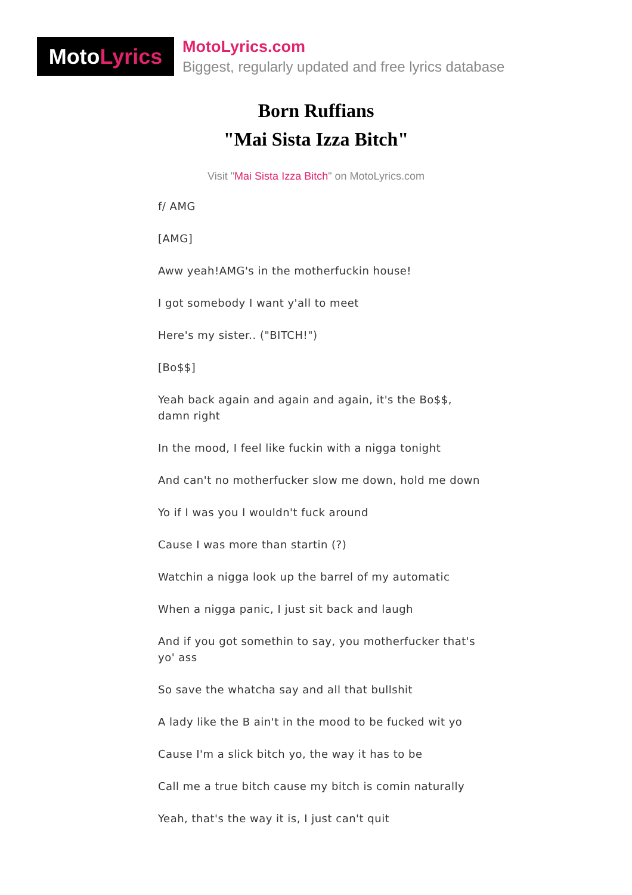Moto Lyrics
MotoLyrics.com
Biggest, regularly updated and free lyrics database
Born Ruffians
"Mai Sista Izza Bitch"
Visit "Mai Sista Izza Bitch" on MotoLyrics.com
f/ AMG
[AMG]
Aww yeah!AMG's in the motherfuckin house!
I got somebody I want y'all to meet
Here's my sister.. ("BITCH!")
[Bo$$]
Yeah back again and again and again, it's the Bo$$, damn right
In the mood, I feel like fuckin with a nigga tonight
And can't no motherfucker slow me down, hold me down
Yo if I was you I wouldn't fuck around
Cause I was more than startin (?)
Watchin a nigga look up the barrel of my automatic
When a nigga panic, I just sit back and laugh
And if you got somethin to say, you motherfucker that's yo' ass
So save the whatcha say and all that bullshit
A lady like the B ain't in the mood to be fucked wit yo
Cause I'm a slick bitch yo, the way it has to be
Call me a true bitch cause my bitch is comin naturally
Yeah, that's the way it is, I just can't quit